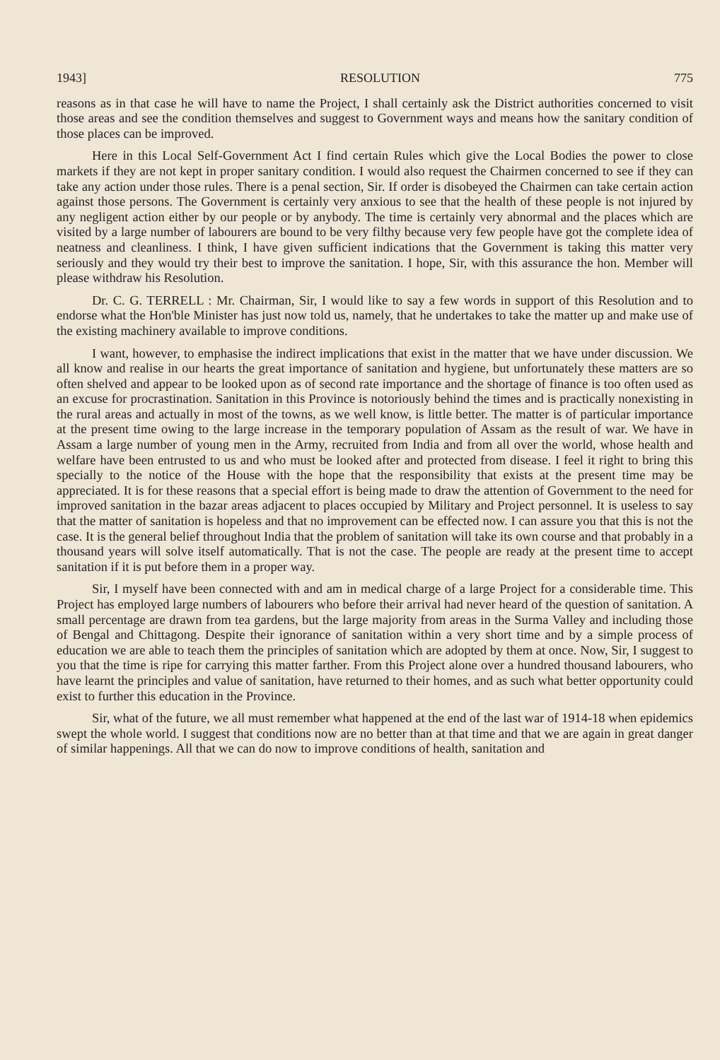1943] RESOLUTION 775
reasons as in that case he will have to name the Project, I shall certainly ask the District authorities concerned to visit those areas and see the condition themselves and suggest to Government ways and means how the sanitary condition of those places can be improved.
Here in this Local Self-Government Act I find certain Rules which give the Local Bodies the power to close markets if they are not kept in proper sanitary condition. I would also request the Chairmen concerned to see if they can take any action under those rules. There is a penal section, Sir. If order is disobeyed the Chairmen can take certain action against those persons. The Government is certainly very anxious to see that the health of these people is not injured by any negligent action either by our people or by anybody. The time is certainly very abnormal and the places which are visited by a large number of labourers are bound to be very filthy because very few people have got the complete idea of neatness and cleanliness. I think, I have given sufficient indications that the Government is taking this matter very seriously and they would try their best to improve the sanitation. I hope, Sir, with this assurance the hon. Member will please withdraw his Resolution.
Dr. C. G. TERRELL : Mr. Chairman, Sir, I would like to say a few words in support of this Resolution and to endorse what the Hon'ble Minister has just now told us, namely, that he undertakes to take the matter up and make use of the existing machinery available to improve conditions.
I want, however, to emphasise the indirect implications that exist in the matter that we have under discussion. We all know and realise in our hearts the great importance of sanitation and hygiene, but unfortunately these matters are so often shelved and appear to be looked upon as of second rate importance and the shortage of finance is too often used as an excuse for procrastination. Sanitation in this Province is notoriously behind the times and is practically nonexisting in the rural areas and actually in most of the towns, as we well know, is little better. The matter is of particular importance at the present time owing to the large increase in the temporary population of Assam as the result of war. We have in Assam a large number of young men in the Army, recruited from India and from all over the world, whose health and welfare have been entrusted to us and who must be looked after and protected from disease. I feel it right to bring this specially to the notice of the House with the hope that the responsibility that exists at the present time may be appreciated. It is for these reasons that a special effort is being made to draw the attention of Government to the need for improved sanitation in the bazar areas adjacent to places occupied by Military and Project personnel. It is useless to say that the matter of sanitation is hopeless and that no improvement can be effected now. I can assure you that this is not the case. It is the general belief throughout India that the problem of sanitation will take its own course and that probably in a thousand years will solve itself automatically. That is not the case. The people are ready at the present time to accept sanitation if it is put before them in a proper way.
Sir, I myself have been connected with and am in medical charge of a large Project for a considerable time. This Project has employed large numbers of labourers who before their arrival had never heard of the question of sanitation. A small percentage are drawn from tea gardens, but the large majority from areas in the Surma Valley and including those of Bengal and Chittagong. Despite their ignorance of sanitation within a very short time and by a simple process of education we are able to teach them the principles of sanitation which are adopted by them at once. Now, Sir, I suggest to you that the time is ripe for carrying this matter farther. From this Project alone over a hundred thousand labourers, who have learnt the principles and value of sanitation, have returned to their homes, and as such what better opportunity could exist to further this education in the Province.
Sir, what of the future, we all must remember what happened at the end of the last war of 1914-18 when epidemics swept the whole world. I suggest that conditions now are no better than at that time and that we are again in great danger of similar happenings. All that we can do now to improve conditions of health, sanitation and